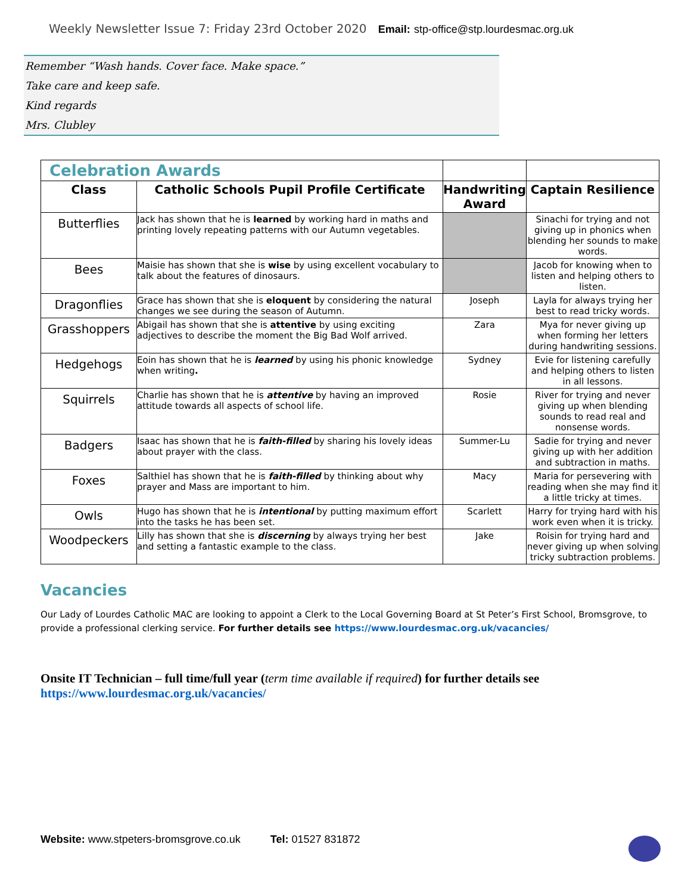Weekly Newsletter Issue 7: Friday 23rd October 2020 Email: stp-office@stp.lourdesmac.org.uk
Remember “Wash hands. Cover face. Make space.”
Take care and keep safe.
Kind regards
Mrs. Clubley
| Celebration Awards | | | |
| Class | Catholic Schools Pupil Profile Certificate | Handwriting Award | Captain Resilience |
| Butterflies | Jack has shown that he is learned by working hard in maths and printing lovely repeating patterns with our Autumn vegetables. | | Sinachi for trying and not giving up in phonics when blending her sounds to make words. |
| Bees | Maisie has shown that she is wise by using excellent vocabulary to talk about the features of dinosaurs. | | Jacob for knowing when to listen and helping others to listen. |
| Dragonflies | Grace has shown that she is eloquent by considering the natural changes we see during the season of Autumn. | Joseph | Layla for always trying her best to read tricky words. |
| Grasshoppers | Abigail has shown that she is attentive by using exciting adjectives to describe the moment the Big Bad Wolf arrived. | Zara | Mya for never giving up when forming her letters during handwriting sessions. |
| Hedgehogs | Eoin has shown that he is learned by using his phonic knowledge when writing . | Sydney | Evie for listening carefully and helping others to listen in all lessons. |
| Squirrels | Charlie has shown that he is attentive by having an improved attitude towards all aspects of school life. | Rosie | River for trying and never giving up when blending sounds to read real and nonsense words. |
| Badgers | Isaac has shown that he is faith-filled by sharing his lovely ideas about prayer with the class. | Summer-Lu | Sadie for trying and never giving up with her addition and subtraction in maths. |
| Foxes | Salthiel has shown that he is faith-filled by thinking about why prayer and Mass are important to him. | Macy | Maria for persevering with reading when she may find it a little tricky at times. |
| Owls | Hugo has shown that he is intentional by putting maximum effort into the tasks he has been set. | Scarlett | Harry for trying hard with his work even when it is tricky. |
| Woodpeckers | Lilly has shown that she is discerning by always trying her best and setting a fantastic example to the class. | Jake | Roisin for trying hard and never giving up when solving tricky subtraction problems. |
Vacancies
Our Lady of Lourdes Catholic MAC are looking to appoint a Clerk to the Local Governing Board at St Peter’s First School, Bromsgrove, to provide a professional clerking service. For further details see https://www.lourdesmac.org.uk/vacancies/
Onsite IT Technician – full time/full year (term time available if required) for further details see https://www.lourdesmac.org.uk/vacancies/
Website: www.stpeters-bromsgrove.co.uk Tel: 01527 831872